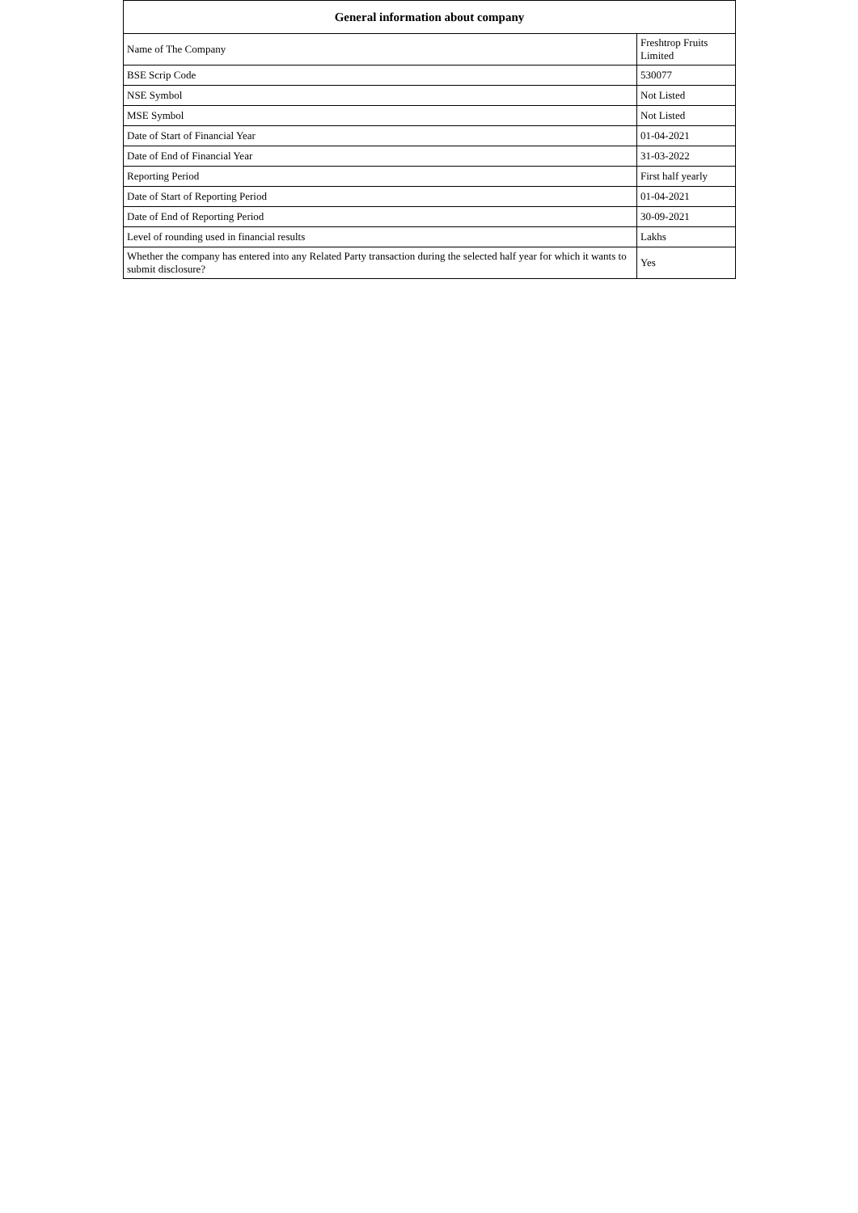| General information about company | |
| --- | --- |
| Name of The Company | Freshtrop Fruits Limited |
| BSE Scrip Code | 530077 |
| NSE Symbol | Not Listed |
| MSE Symbol | Not Listed |
| Date of Start of Financial Year | 01-04-2021 |
| Date of End of Financial Year | 31-03-2022 |
| Reporting Period | First half yearly |
| Date of Start of Reporting Period | 01-04-2021 |
| Date of End of Reporting Period | 30-09-2021 |
| Level of rounding used in financial results | Lakhs |
| Whether the company has entered into any Related Party transaction during the selected half year for which it wants to submit disclosure? | Yes |